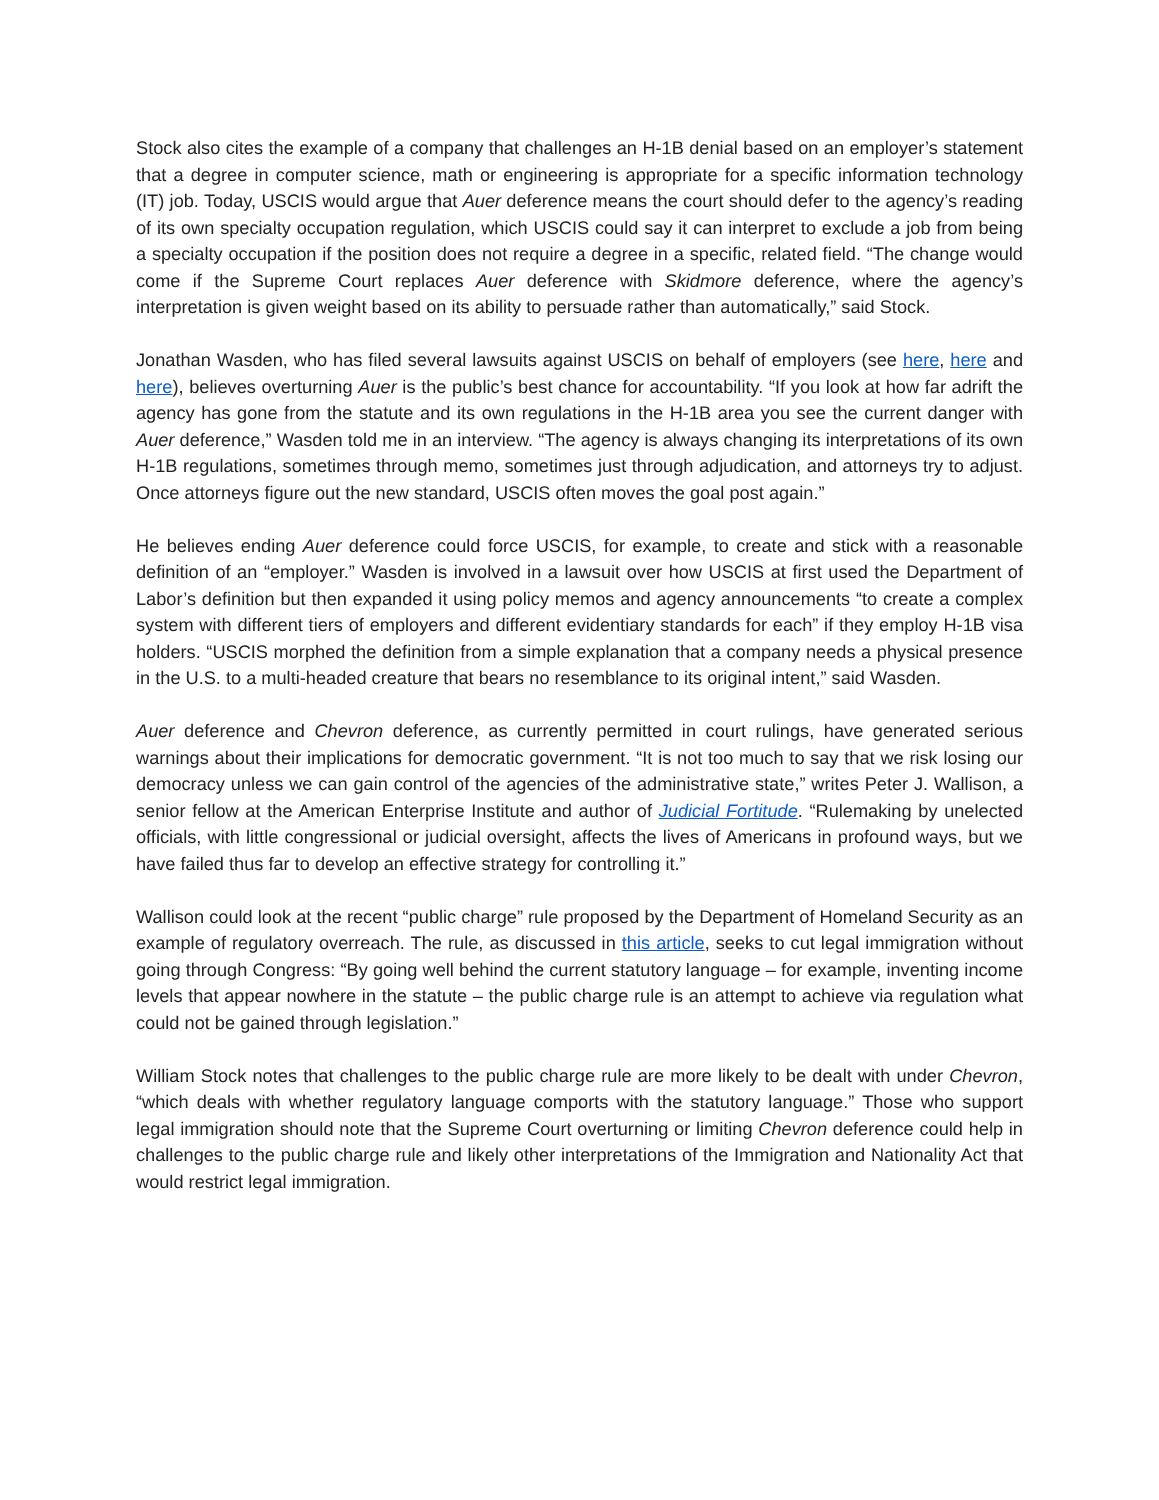Stock also cites the example of a company that challenges an H-1B denial based on an employer’s statement that a degree in computer science, math or engineering is appropriate for a specific information technology (IT) job. Today, USCIS would argue that Auer deference means the court should defer to the agency’s reading of its own specialty occupation regulation, which USCIS could say it can interpret to exclude a job from being a specialty occupation if the position does not require a degree in a specific, related field. “The change would come if the Supreme Court replaces Auer deference with Skidmore deference, where the agency’s interpretation is given weight based on its ability to persuade rather than automatically,” said Stock.
Jonathan Wasden, who has filed several lawsuits against USCIS on behalf of employers (see here, here and here), believes overturning Auer is the public’s best chance for accountability. “If you look at how far adrift the agency has gone from the statute and its own regulations in the H-1B area you see the current danger with Auer deference,” Wasden told me in an interview. “The agency is always changing its interpretations of its own H-1B regulations, sometimes through memo, sometimes just through adjudication, and attorneys try to adjust. Once attorneys figure out the new standard, USCIS often moves the goal post again.”
He believes ending Auer deference could force USCIS, for example, to create and stick with a reasonable definition of an “employer.” Wasden is involved in a lawsuit over how USCIS at first used the Department of Labor’s definition but then expanded it using policy memos and agency announcements “to create a complex system with different tiers of employers and different evidentiary standards for each” if they employ H-1B visa holders. “USCIS morphed the definition from a simple explanation that a company needs a physical presence in the U.S. to a multi-headed creature that bears no resemblance to its original intent,” said Wasden.
Auer deference and Chevron deference, as currently permitted in court rulings, have generated serious warnings about their implications for democratic government. “It is not too much to say that we risk losing our democracy unless we can gain control of the agencies of the administrative state,” writes Peter J. Wallison, a senior fellow at the American Enterprise Institute and author of Judicial Fortitude. “Rulemaking by unelected officials, with little congressional or judicial oversight, affects the lives of Americans in profound ways, but we have failed thus far to develop an effective strategy for controlling it.”
Wallison could look at the recent “public charge” rule proposed by the Department of Homeland Security as an example of regulatory overreach. The rule, as discussed in this article, seeks to cut legal immigration without going through Congress: “By going well behind the current statutory language – for example, inventing income levels that appear nowhere in the statute – the public charge rule is an attempt to achieve via regulation what could not be gained through legislation.”
William Stock notes that challenges to the public charge rule are more likely to be dealt with under Chevron, “which deals with whether regulatory language comports with the statutory language.” Those who support legal immigration should note that the Supreme Court overturning or limiting Chevron deference could help in challenges to the public charge rule and likely other interpretations of the Immigration and Nationality Act that would restrict legal immigration.